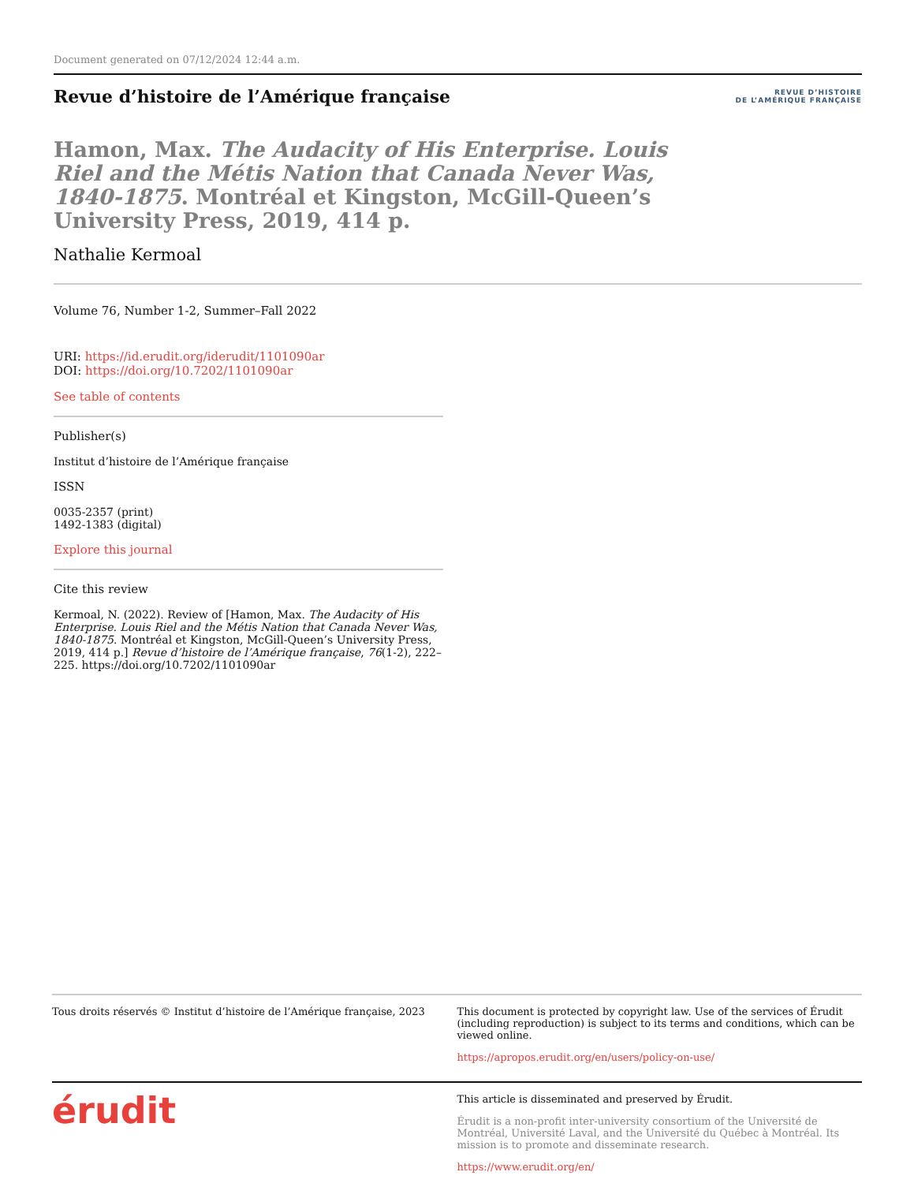Document generated on 07/12/2024 12:44 a.m.
Revue d’histoire de l’Amérique française
REVUE D’HISTOIRE
DE L’AMÉRIQUE FRANÇAISE
Hamon, Max. The Audacity of His Enterprise. Louis Riel and the Métis Nation that Canada Never Was, 1840-1875. Montréal et Kingston, McGill-Queen’s University Press, 2019, 414 p.
Nathalie Kermoal
Volume 76, Number 1-2, Summer–Fall 2022
URI: https://id.erudit.org/iderudit/1101090ar
DOI: https://doi.org/10.7202/1101090ar
See table of contents
Publisher(s)
Institut d’histoire de l’Amérique française
ISSN
0035-2357 (print)
1492-1383 (digital)
Explore this journal
Cite this review
Kermoal, N. (2022). Review of [Hamon, Max. The Audacity of His Enterprise. Louis Riel and the Métis Nation that Canada Never Was, 1840-1875. Montréal et Kingston, McGill-Queen’s University Press, 2019, 414 p.] Revue d’histoire de l’Amérique française, 76(1-2), 222–225. https://doi.org/10.7202/1101090ar
Tous droits réservés © Institut d’histoire de l’Amérique française, 2023
This document is protected by copyright law. Use of the services of Érudit (including reproduction) is subject to its terms and conditions, which can be viewed online.
https://apropos.erudit.org/en/users/policy-on-use/
érudit
This article is disseminated and preserved by Érudit.
Érudit is a non-profit inter-university consortium of the Université de Montréal, Université Laval, and the Université du Québec à Montréal. Its mission is to promote and disseminate research.
https://www.erudit.org/en/